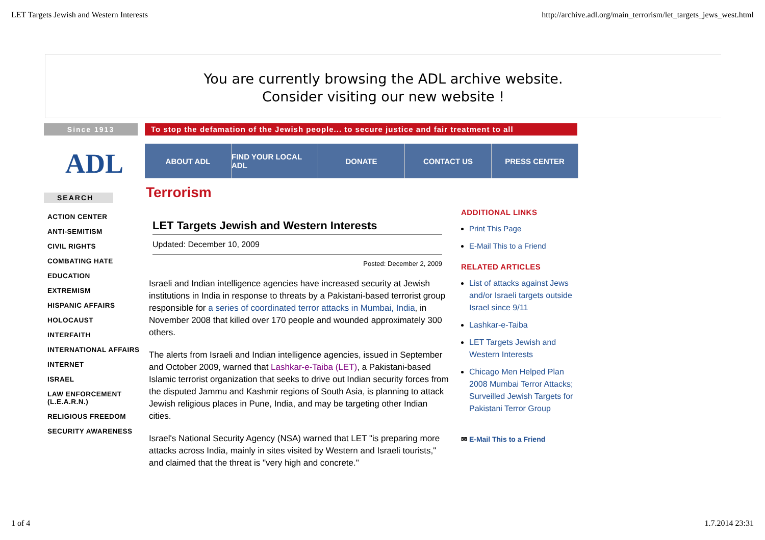LET Targets Jewish and Western Interests http://archive.adl.org/main_terrorism/let_targets_jews_west.html
You are currently browsing the ADL archive website.
Consider visiting our new website !
Since 1913 To stop the defamation of the Jewish people... to secure justice and fair treatment to all
ADL
SEARCH
ACTION CENTER
ANTI-SEMITISM
CIVIL RIGHTS
COMBATING HATE
EDUCATION
EXTREMISM
HISPANIC AFFAIRS
HOLOCAUST
INTERFAITH
INTERNATIONAL AFFAIRS
INTERNET
ISRAEL
LAW ENFORCEMENT (L.E.A.R.N.)
RELIGIOUS FREEDOM
SECURITY AWARENESS
ABOUT ADL FIND YOUR LOCAL ADL
DONATE CONTACT US PRESS CENTER
Terrorism
LET Targets Jewish and Western Interests
Updated: December 10, 2009
Posted: December 2, 2009
Israeli and Indian intelligence agencies have increased security at Jewish institutions in India in response to threats by a Pakistani-based terrorist group responsible for a series of coordinated terror attacks in Mumbai, India, in November 2008 that killed over 170 people and wounded approximately 300 others.
The alerts from Israeli and Indian intelligence agencies, issued in September and October 2009, warned that Lashkar-e-Taiba (LET), a Pakistani-based Islamic terrorist organization that seeks to drive out Indian security forces from the disputed Jammu and Kashmir regions of South Asia, is planning to attack Jewish religious places in Pune, India, and may be targeting other Indian cities.
Israel's National Security Agency (NSA) warned that LET "is preparing more attacks across India, mainly in sites visited by Western and Israeli tourists," and claimed that the threat is "very high and concrete."
ADDITIONAL LINKS
Print This Page
E-Mail This to a Friend
RELATED ARTICLES
List of attacks against Jews and/or Israeli targets outside Israel since 9/11
Lashkar-e-Taiba
LET Targets Jewish and Western Interests
Chicago Men Helped Plan 2008 Mumbai Terror Attacks; Surveilled Jewish Targets for Pakistani Terror Group
✉ E-Mail This to a Friend
1 of 4 1.7.2014 23:31